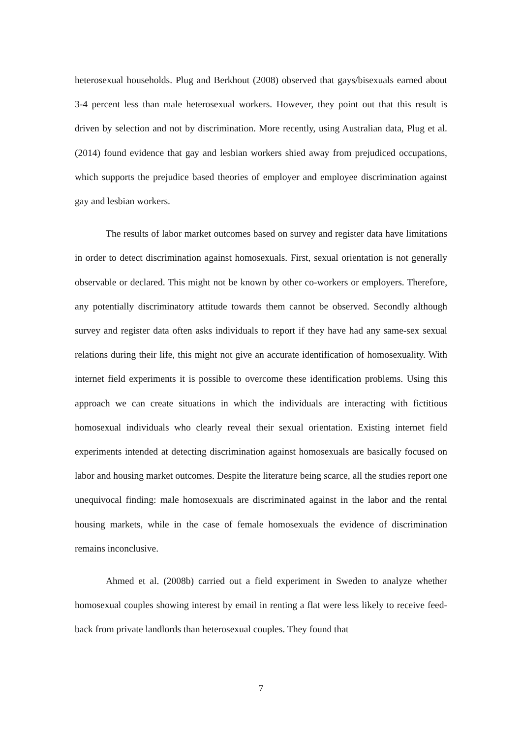heterosexual households. Plug and Berkhout (2008) observed that gays/bisexuals earned about 3-4 percent less than male heterosexual workers. However, they point out that this result is driven by selection and not by discrimination. More recently, using Australian data, Plug et al. (2014) found evidence that gay and lesbian workers shied away from prejudiced occupations, which supports the prejudice based theories of employer and employee discrimination against gay and lesbian workers.
The results of labor market outcomes based on survey and register data have limitations in order to detect discrimination against homosexuals. First, sexual orientation is not generally observable or declared. This might not be known by other co-workers or employers. Therefore, any potentially discriminatory attitude towards them cannot be observed. Secondly although survey and register data often asks individuals to report if they have had any same-sex sexual relations during their life, this might not give an accurate identification of homosexuality. With internet field experiments it is possible to overcome these identification problems. Using this approach we can create situations in which the individuals are interacting with fictitious homosexual individuals who clearly reveal their sexual orientation. Existing internet field experiments intended at detecting discrimination against homosexuals are basically focused on labor and housing market outcomes. Despite the literature being scarce, all the studies report one unequivocal finding: male homosexuals are discriminated against in the labor and the rental housing markets, while in the case of female homosexuals the evidence of discrimination remains inconclusive.
Ahmed et al. (2008b) carried out a field experiment in Sweden to analyze whether homosexual couples showing interest by email in renting a flat were less likely to receive feed-back from private landlords than heterosexual couples. They found that
7